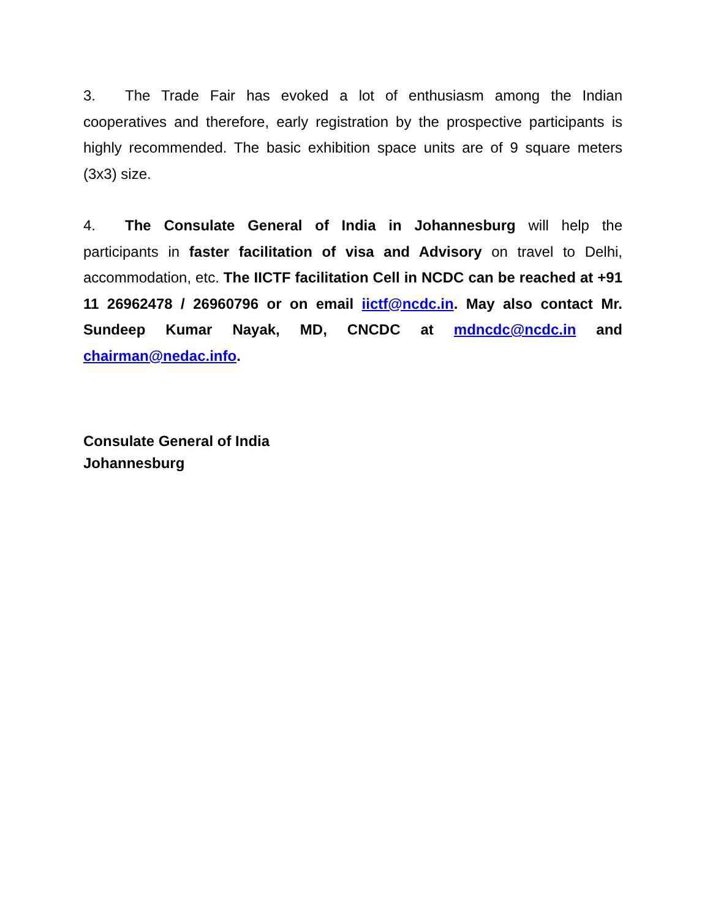3. The Trade Fair has evoked a lot of enthusiasm among the Indian cooperatives and therefore, early registration by the prospective participants is highly recommended. The basic exhibition space units are of 9 square meters (3x3) size.
4. The Consulate General of India in Johannesburg will help the participants in faster facilitation of visa and Advisory on travel to Delhi, accommodation, etc. The IICTF facilitation Cell in NCDC can be reached at +91 11 26962478 / 26960796 or on email iictf@ncdc.in. May also contact Mr. Sundeep Kumar Nayak, MD, CNCDC at mdncdc@ncdc.in and chairman@nedac.info.
Consulate General of India
Johannesburg